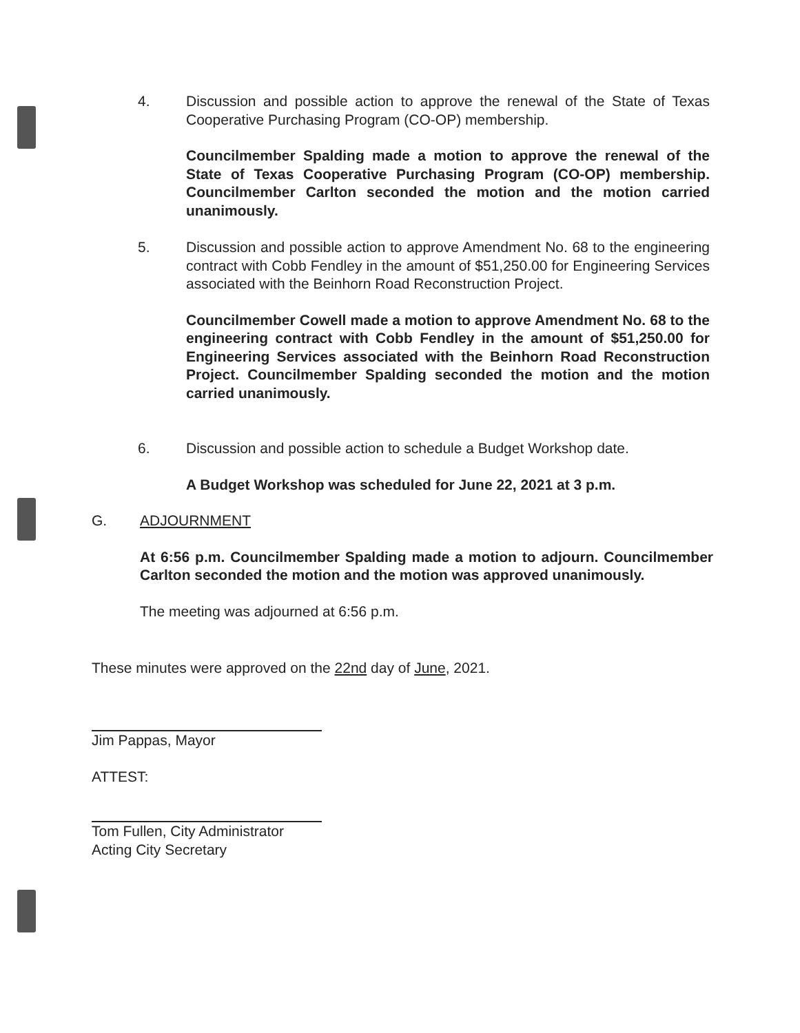4. Discussion and possible action to approve the renewal of the State of Texas Cooperative Purchasing Program (CO-OP) membership.
Councilmember Spalding made a motion to approve the renewal of the State of Texas Cooperative Purchasing Program (CO-OP) membership. Councilmember Carlton seconded the motion and the motion carried unanimously.
5. Discussion and possible action to approve Amendment No. 68 to the engineering contract with Cobb Fendley in the amount of $51,250.00 for Engineering Services associated with the Beinhorn Road Reconstruction Project.
Councilmember Cowell made a motion to approve Amendment No. 68 to the engineering contract with Cobb Fendley in the amount of $51,250.00 for Engineering Services associated with the Beinhorn Road Reconstruction Project. Councilmember Spalding seconded the motion and the motion carried unanimously.
6. Discussion and possible action to schedule a Budget Workshop date.
A Budget Workshop was scheduled for June 22, 2021 at 3 p.m.
G. ADJOURNMENT
At 6:56 p.m. Councilmember Spalding made a motion to adjourn. Councilmember Carlton seconded the motion and the motion was approved unanimously.
The meeting was adjourned at 6:56 p.m.
These minutes were approved on the 22nd day of June, 2021.
Jim Pappas, Mayor
ATTEST:
Tom Fullen, City Administrator
Acting City Secretary